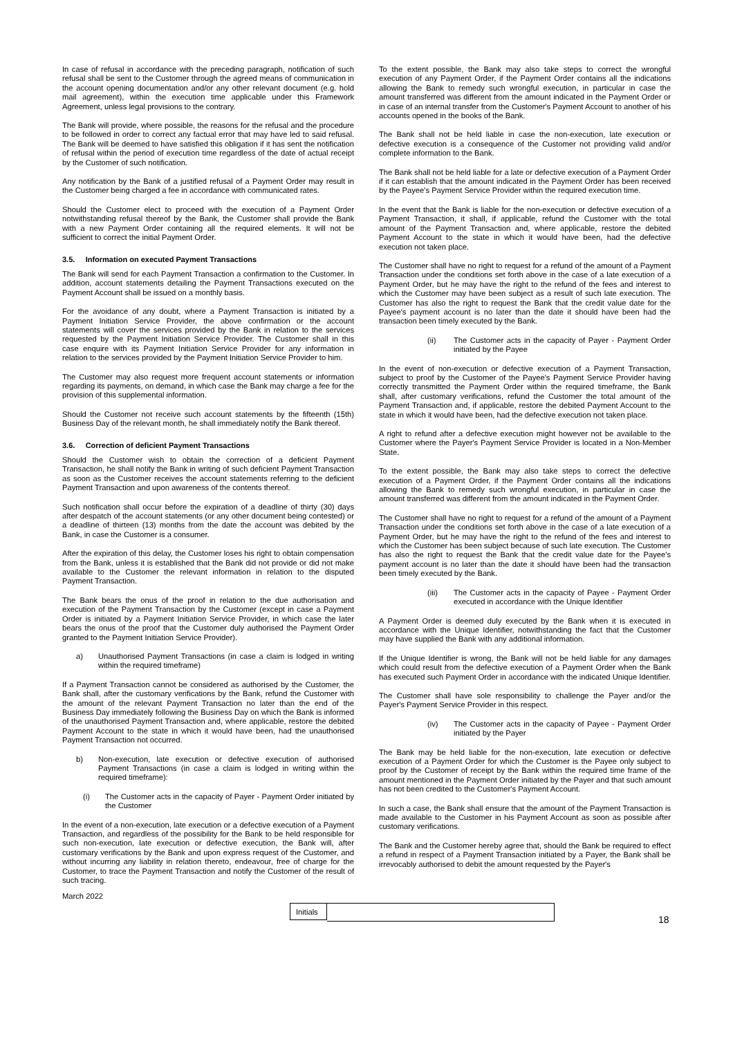In case of refusal in accordance with the preceding paragraph, notification of such refusal shall be sent to the Customer through the agreed means of communication in the account opening documentation and/or any other relevant document (e.g. hold mail agreement), within the execution time applicable under this Framework Agreement, unless legal provisions to the contrary.
The Bank will provide, where possible, the reasons for the refusal and the procedure to be followed in order to correct any factual error that may have led to said refusal. The Bank will be deemed to have satisfied this obligation if it has sent the notification of refusal within the period of execution time regardless of the date of actual receipt by the Customer of such notification.
Any notification by the Bank of a justified refusal of a Payment Order may result in the Customer being charged a fee in accordance with communicated rates.
Should the Customer elect to proceed with the execution of a Payment Order notwithstanding refusal thereof by the Bank, the Customer shall provide the Bank with a new Payment Order containing all the required elements. It will not be sufficient to correct the initial Payment Order.
3.5. Information on executed Payment Transactions
The Bank will send for each Payment Transaction a confirmation to the Customer. In addition, account statements detailing the Payment Transactions executed on the Payment Account shall be issued on a monthly basis.
For the avoidance of any doubt, where a Payment Transaction is initiated by a Payment Initiation Service Provider, the above confirmation or the account statements will cover the services provided by the Bank in relation to the services requested by the Payment Initiation Service Provider. The Customer shall in this case enquire with its Payment Initiation Service Provider for any information in relation to the services provided by the Payment Initiation Service Provider to him.
The Customer may also request more frequent account statements or information regarding its payments, on demand, in which case the Bank may charge a fee for the provision of this supplemental information.
Should the Customer not receive such account statements by the fifteenth (15th) Business Day of the relevant month, he shall immediately notify the Bank thereof.
3.6. Correction of deficient Payment Transactions
Should the Customer wish to obtain the correction of a deficient Payment Transaction, he shall notify the Bank in writing of such deficient Payment Transaction as soon as the Customer receives the account statements referring to the deficient Payment Transaction and upon awareness of the contents thereof.
Such notification shall occur before the expiration of a deadline of thirty (30) days after despatch of the account statements (or any other document being contested) or a deadline of thirteen (13) months from the date the account was debited by the Bank, in case the Customer is a consumer.
After the expiration of this delay, the Customer loses his right to obtain compensation from the Bank, unless it is established that the Bank did not provide or did not make available to the Customer the relevant information in relation to the disputed Payment Transaction.
The Bank bears the onus of the proof in relation to the due authorisation and execution of the Payment Transaction by the Customer (except in case a Payment Order is initiated by a Payment Initiation Service Provider, in which case the later bears the onus of the proof that the Customer duly authorised the Payment Order granted to the Payment Initiation Service Provider).
a) Unauthorised Payment Transactions (in case a claim is lodged in writing within the required timeframe)
If a Payment Transaction cannot be considered as authorised by the Customer, the Bank shall, after the customary verifications by the Bank, refund the Customer with the amount of the relevant Payment Transaction no later than the end of the Business Day immediately following the Business Day on which the Bank is informed of the unauthorised Payment Transaction and, where applicable, restore the debited Payment Account to the state in which it would have been, had the unauthorised Payment Transaction not occurred.
b) Non-execution, late execution or defective execution of authorised Payment Transactions (in case a claim is lodged in writing within the required timeframe):
(i) The Customer acts in the capacity of Payer - Payment Order initiated by the Customer
In the event of a non-execution, late execution or a defective execution of a Payment Transaction, and regardless of the possibility for the Bank to be held responsible for such non-execution, late execution or defective execution, the Bank will, after customary verifications by the Bank and upon express request of the Customer, and without incurring any liability in relation thereto, endeavour, free of charge for the Customer, to trace the Payment Transaction and notify the Customer of the result of such tracing.
To the extent possible, the Bank may also take steps to correct the wrongful execution of any Payment Order, if the Payment Order contains all the indications allowing the Bank to remedy such wrongful execution, in particular in case the amount transferred was different from the amount indicated in the Payment Order or in case of an internal transfer from the Customer's Payment Account to another of his accounts opened in the books of the Bank.
The Bank shall not be held liable in case the non-execution, late execution or defective execution is a consequence of the Customer not providing valid and/or complete information to the Bank.
The Bank shall not be held liable for a late or defective execution of a Payment Order if it can establish that the amount indicated in the Payment Order has been received by the Payee's Payment Service Provider within the required execution time.
In the event that the Bank is liable for the non-execution or defective execution of a Payment Transaction, it shall, if applicable, refund the Customer with the total amount of the Payment Transaction and, where applicable, restore the debited Payment Account to the state in which it would have been, had the defective execution not taken place.
The Customer shall have no right to request for a refund of the amount of a Payment Transaction under the conditions set forth above in the case of a late execution of a Payment Order, but he may have the right to the refund of the fees and interest to which the Customer may have been subject as a result of such late execution. The Customer has also the right to request the Bank that the credit value date for the Payee's payment account is no later than the date it should have been had the transaction been timely executed by the Bank.
(ii) The Customer acts in the capacity of Payer - Payment Order initiated by the Payee
In the event of non-execution or defective execution of a Payment Transaction, subject to proof by the Customer of the Payee's Payment Service Provider having correctly transmitted the Payment Order within the required timeframe, the Bank shall, after customary verifications, refund the Customer the total amount of the Payment Transaction and, if applicable, restore the debited Payment Account to the state in which it would have been, had the defective execution not taken place.
A right to refund after a defective execution might however not be available to the Customer where the Payer's Payment Service Provider is located in a Non-Member State.
To the extent possible, the Bank may also take steps to correct the defective execution of a Payment Order, if the Payment Order contains all the indications allowing the Bank to remedy such wrongful execution, in particular in case the amount transferred was different from the amount indicated in the Payment Order.
The Customer shall have no right to request for a refund of the amount of a Payment Transaction under the conditions set forth above in the case of a late execution of a Payment Order, but he may have the right to the refund of the fees and interest to which the Customer has been subject because of such late execution. The Customer has also the right to request the Bank that the credit value date for the Payee's payment account is no later than the date it should have been had the transaction been timely executed by the Bank.
(iii) The Customer acts in the capacity of Payee - Payment Order executed in accordance with the Unique Identifier
A Payment Order is deemed duly executed by the Bank when it is executed in accordance with the Unique Identifier, notwithstanding the fact that the Customer may have supplied the Bank with any additional information.
If the Unique Identifier is wrong, the Bank will not be held liable for any damages which could result from the defective execution of a Payment Order when the Bank has executed such Payment Order in accordance with the indicated Unique Identifier.
The Customer shall have sole responsibility to challenge the Payer and/or the Payer's Payment Service Provider in this respect.
(iv) The Customer acts in the capacity of Payee - Payment Order initiated by the Payer
The Bank may be held liable for the non-execution, late execution or defective execution of a Payment Order for which the Customer is the Payee only subject to proof by the Customer of receipt by the Bank within the required time frame of the amount mentioned in the Payment Order initiated by the Payer and that such amount has not been credited to the Customer's Payment Account.
In such a case, the Bank shall ensure that the amount of the Payment Transaction is made available to the Customer in his Payment Account as soon as possible after customary verifications.
The Bank and the Customer hereby agree that, should the Bank be required to effect a refund in respect of a Payment Transaction initiated by a Payer, the Bank shall be irrevocably authorised to debit the amount requested by the Payer's
March 2022
Initials
18